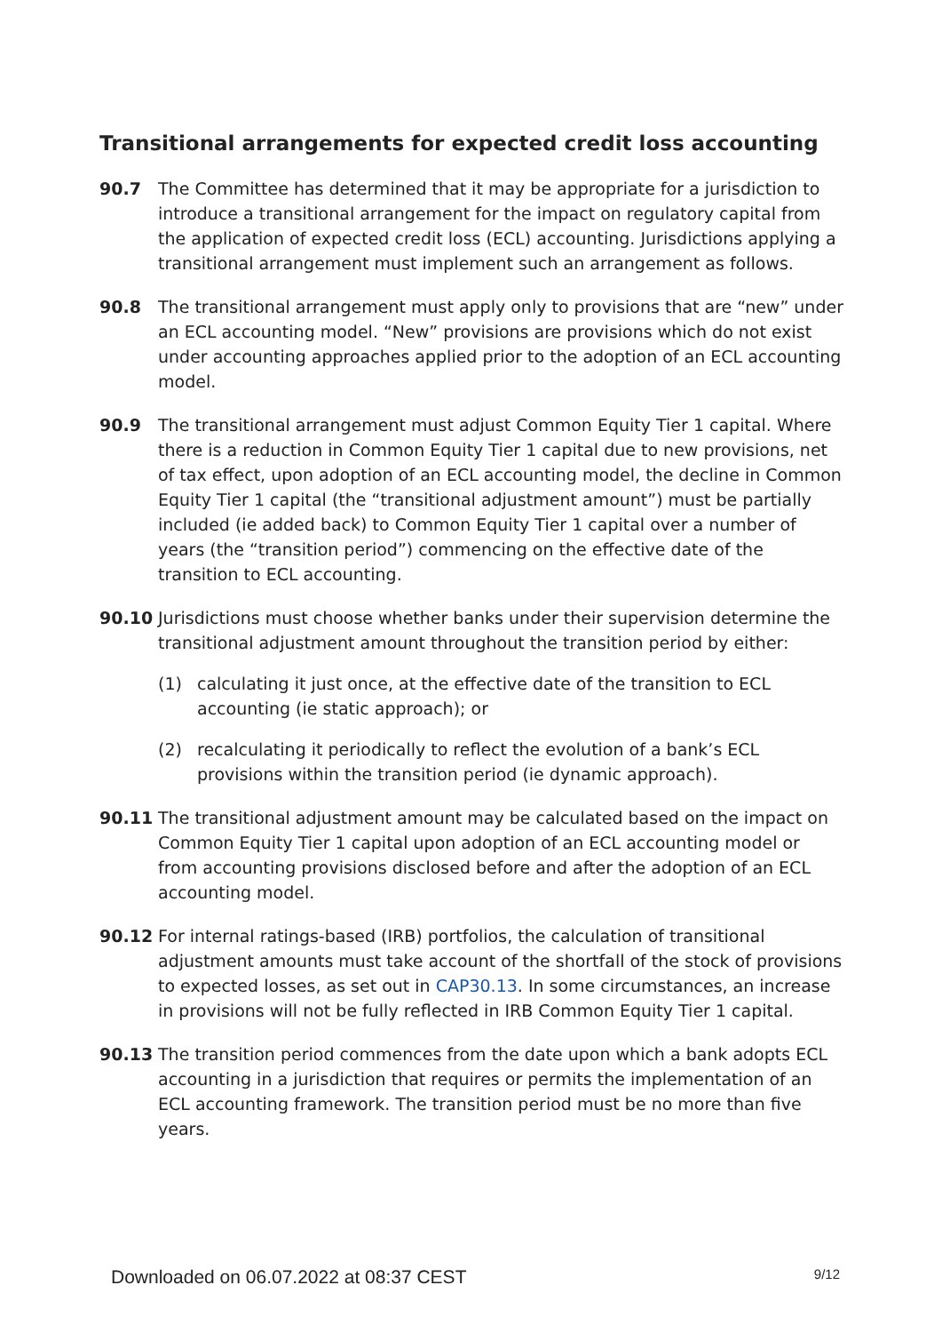Transitional arrangements for expected credit loss accounting
90.7 The Committee has determined that it may be appropriate for a jurisdiction to introduce a transitional arrangement for the impact on regulatory capital from the application of expected credit loss (ECL) accounting. Jurisdictions applying a transitional arrangement must implement such an arrangement as follows.
90.8 The transitional arrangement must apply only to provisions that are “new” under an ECL accounting model. “New” provisions are provisions which do not exist under accounting approaches applied prior to the adoption of an ECL accounting model.
90.9 The transitional arrangement must adjust Common Equity Tier 1 capital. Where there is a reduction in Common Equity Tier 1 capital due to new provisions, net of tax effect, upon adoption of an ECL accounting model, the decline in Common Equity Tier 1 capital (the “transitional adjustment amount”) must be partially included (ie added back) to Common Equity Tier 1 capital over a number of years (the “transition period”) commencing on the effective date of the transition to ECL accounting.
90.10 Jurisdictions must choose whether banks under their supervision determine the transitional adjustment amount throughout the transition period by either:
(1) calculating it just once, at the effective date of the transition to ECL accounting (ie static approach); or
(2) recalculating it periodically to reflect the evolution of a bank’s ECL provisions within the transition period (ie dynamic approach).
90.11 The transitional adjustment amount may be calculated based on the impact on Common Equity Tier 1 capital upon adoption of an ECL accounting model or from accounting provisions disclosed before and after the adoption of an ECL accounting model.
90.12 For internal ratings-based (IRB) portfolios, the calculation of transitional adjustment amounts must take account of the shortfall of the stock of provisions to expected losses, as set out in CAP30.13. In some circumstances, an increase in provisions will not be fully reflected in IRB Common Equity Tier 1 capital.
90.13 The transition period commences from the date upon which a bank adopts ECL accounting in a jurisdiction that requires or permits the implementation of an ECL accounting framework. The transition period must be no more than five years.
Downloaded on 06.07.2022 at 08:37 CEST 9/12